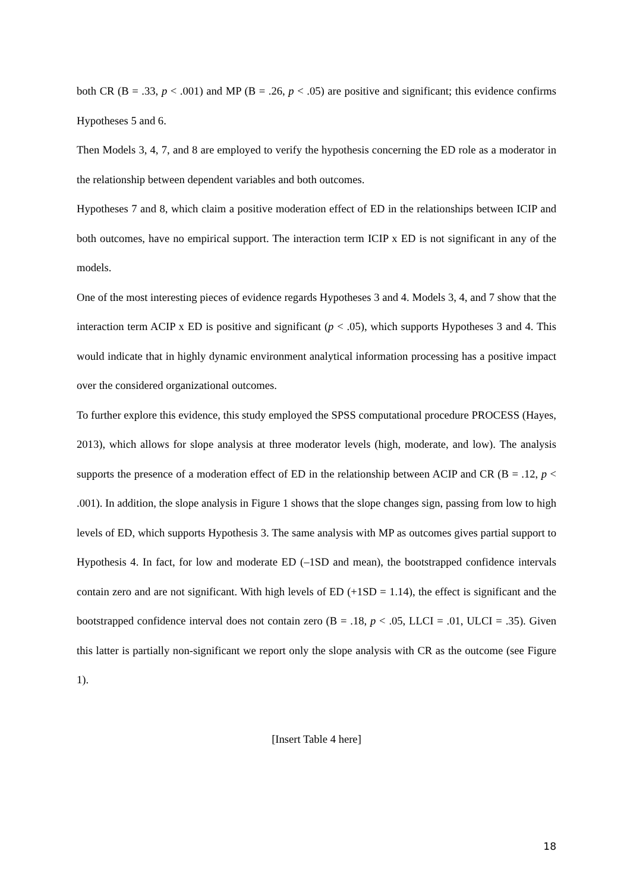both CR (B = .33, p < .001) and MP (B = .26, p < .05) are positive and significant; this evidence confirms Hypotheses 5 and 6.
Then Models 3, 4, 7, and 8 are employed to verify the hypothesis concerning the ED role as a moderator in the relationship between dependent variables and both outcomes.
Hypotheses 7 and 8, which claim a positive moderation effect of ED in the relationships between ICIP and both outcomes, have no empirical support. The interaction term ICIP x ED is not significant in any of the models.
One of the most interesting pieces of evidence regards Hypotheses 3 and 4. Models 3, 4, and 7 show that the interaction term ACIP x ED is positive and significant (p < .05), which supports Hypotheses 3 and 4. This would indicate that in highly dynamic environment analytical information processing has a positive impact over the considered organizational outcomes.
To further explore this evidence, this study employed the SPSS computational procedure PROCESS (Hayes, 2013), which allows for slope analysis at three moderator levels (high, moderate, and low). The analysis supports the presence of a moderation effect of ED in the relationship between ACIP and CR (B = .12, p < .001). In addition, the slope analysis in Figure 1 shows that the slope changes sign, passing from low to high levels of ED, which supports Hypothesis 3. The same analysis with MP as outcomes gives partial support to Hypothesis 4. In fact, for low and moderate ED (–1SD and mean), the bootstrapped confidence intervals contain zero and are not significant. With high levels of ED (+1SD = 1.14), the effect is significant and the bootstrapped confidence interval does not contain zero (B = .18, p < .05, LLCI = .01, ULCI = .35). Given this latter is partially non-significant we report only the slope analysis with CR as the outcome (see Figure 1).
[Insert Table 4 here]
18